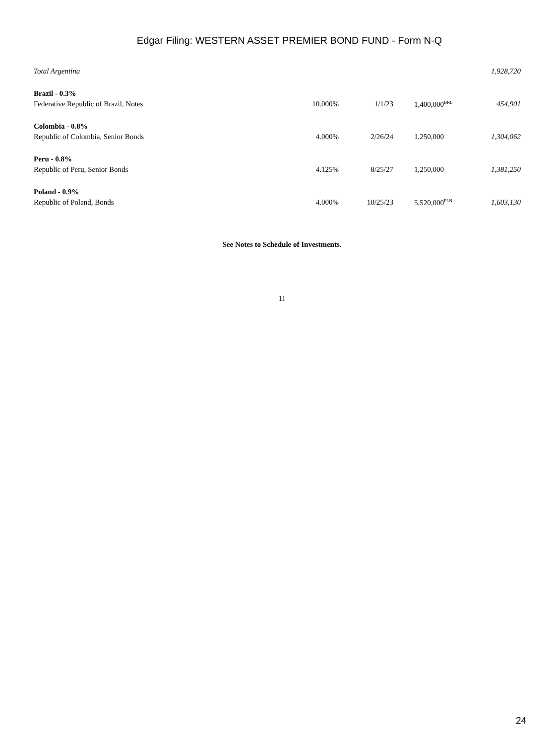Edgar Filing: WESTERN ASSET PREMIER BOND FUND - Form N-Q
| Total Argentina | | | | 1,928,720 |
| Brazil - 0.3% | | | | |
| Federative Republic of Brazil, Notes | 10.000% | 1/1/23 | 1,400,000<sup>BRL</sup> | 454,901 |
| Colombia - 0.8% | | | | |
| Republic of Colombia, Senior Bonds | 4.000% | 2/26/24 | 1,250,000 | 1,304,062 |
| Peru - 0.8% | | | | |
| Republic of Peru, Senior Bonds | 4.125% | 8/25/27 | 1,250,000 | 1,381,250 |
| Poland - 0.9% | | | | |
| Republic of Poland, Bonds | 4.000% | 10/25/23 | 5,520,000<sup>PLN</sup> | 1,603,130 |
See Notes to Schedule of Investments.
11
24